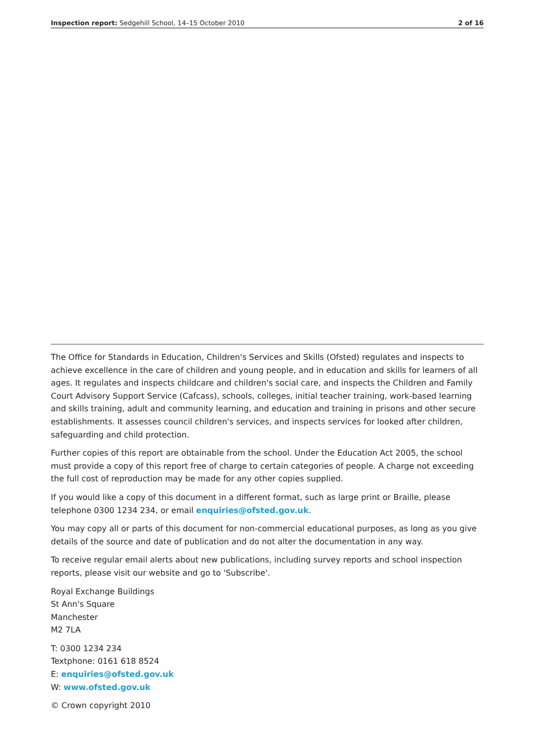Inspection report: Sedgehill School, 14–15 October 2010 2 of 16
The Office for Standards in Education, Children's Services and Skills (Ofsted) regulates and inspects to achieve excellence in the care of children and young people, and in education and skills for learners of all ages. It regulates and inspects childcare and children's social care, and inspects the Children and Family Court Advisory Support Service (Cafcass), schools, colleges, initial teacher training, work-based learning and skills training, adult and community learning, and education and training in prisons and other secure establishments. It assesses council children's services, and inspects services for looked after children, safeguarding and child protection.
Further copies of this report are obtainable from the school. Under the Education Act 2005, the school must provide a copy of this report free of charge to certain categories of people. A charge not exceeding the full cost of reproduction may be made for any other copies supplied.
If you would like a copy of this document in a different format, such as large print or Braille, please telephone 0300 1234 234, or email enquiries@ofsted.gov.uk.
You may copy all or parts of this document for non-commercial educational purposes, as long as you give details of the source and date of publication and do not alter the documentation in any way.
To receive regular email alerts about new publications, including survey reports and school inspection reports, please visit our website and go to 'Subscribe'.
Royal Exchange Buildings
St Ann's Square
Manchester
M2 7LA
T: 0300 1234 234
Textphone: 0161 618 8524
E: enquiries@ofsted.gov.uk
W: www.ofsted.gov.uk
© Crown copyright 2010